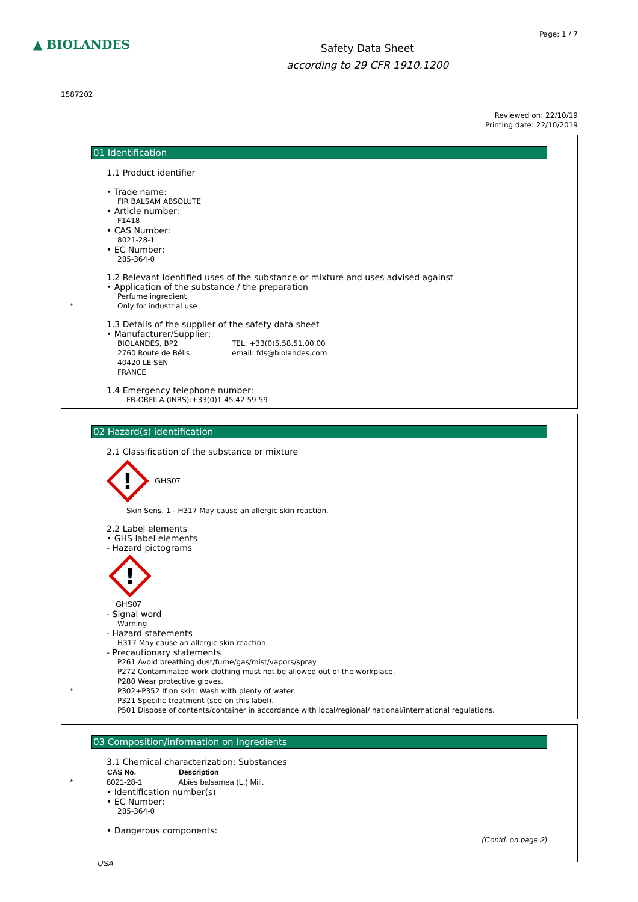▲ BIOLANDES
Safety Data Sheet
according to 29 CFR 1910.1200
Page: 1 / 7
1587202
Reviewed on: 22/10/19
Printing date: 22/10/2019
01 Identification
1.1 Product identifier
• Trade name:
FIR BALSAM ABSOLUTE
• Article number:
F1418
• CAS Number:
8021-28-1
• EC Number:
285-364-0
1.2 Relevant identified uses of the substance or mixture and uses advised against
• Application of the substance / the preparation
Perfume ingredient
* Only for industrial use
1.3 Details of the supplier of the safety data sheet
• Manufacturer/Supplier:
BIOLANDES, BP2
2760 Route de Bélis
40420 LE SEN
FRANCE
TEL: +33(0)5.58.51.00.00
email: fds@biolandes.com
1.4 Emergency telephone number:
FR-ORFILA (INRS):+33(0)1 45 42 59 59
02 Hazard(s) identification
2.1 Classification of the substance or mixture
!
GHS07
Skin Sens. 1 - H317 May cause an allergic skin reaction.
2.2 Label elements
• GHS label elements
- Hazard pictograms
!
GHS07
- Signal word
Warning
- Hazard statements
H317 May cause an allergic skin reaction.
- Precautionary statements
P261 Avoid breathing dust/fume/gas/mist/vapors/spray
P272 Contaminated work clothing must not be allowed out of the workplace.
P280 Wear protective gloves.
* P302+P352 If on skin: Wash with plenty of water.
P321 Specific treatment (see on this label).
P501 Dispose of contents/container in accordance with local/regional/ national/international regulations.
03 Composition/information on ingredients
3.1 Chemical characterization: Substances
| CAS No. | Description |
| --- | --- |
| * 8021-28-1 | Abies balsamea (L.) Mill. |
• Identification number(s)
• EC Number:
285-364-0
• Dangerous components:
(Contd. on page 2)
USA